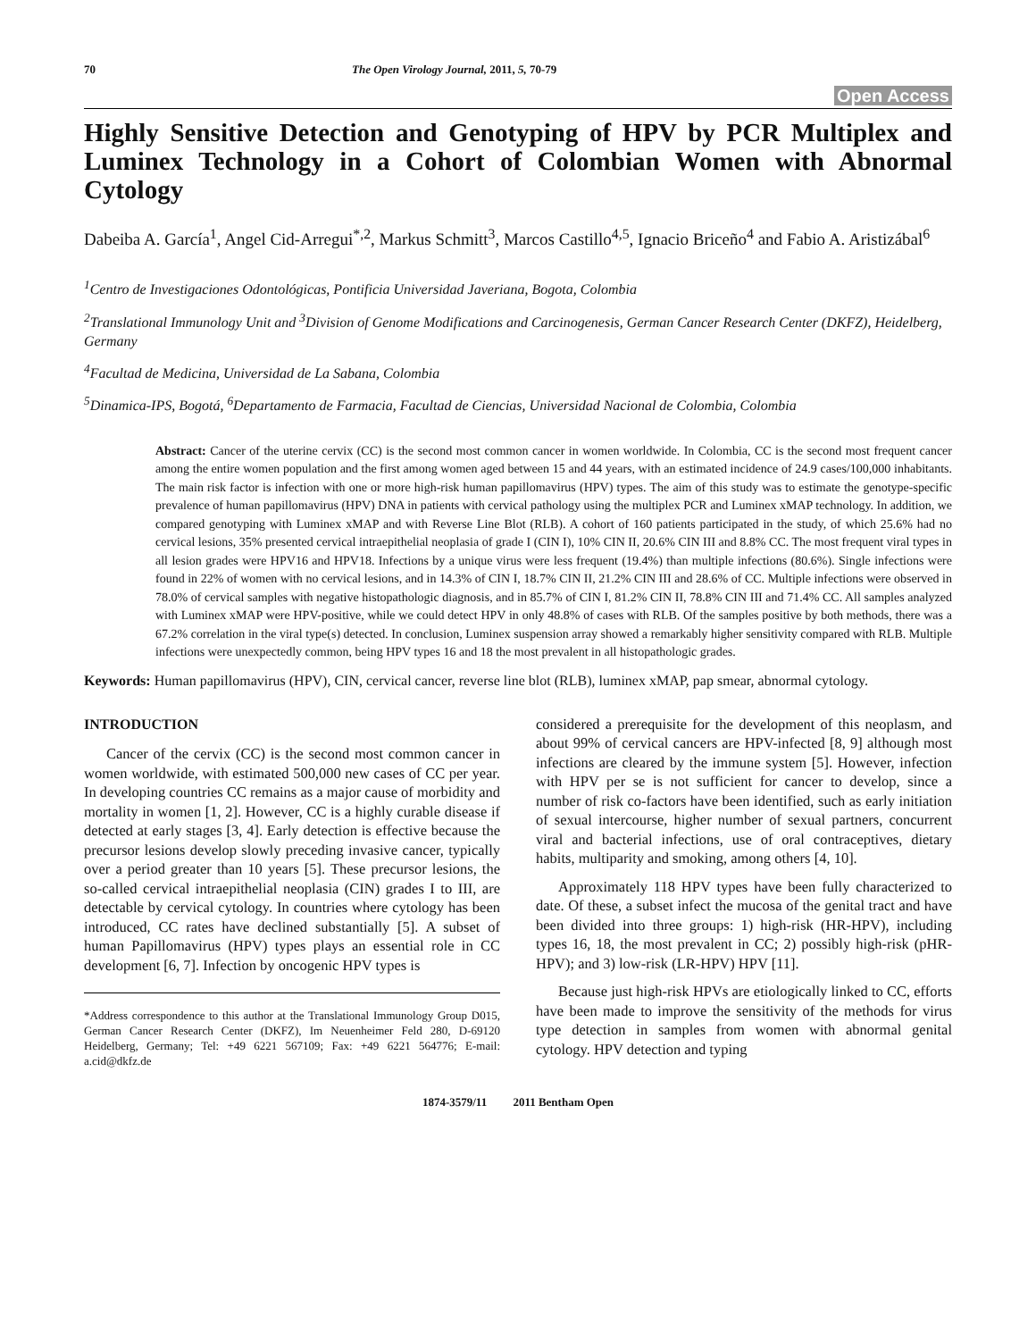70 The Open Virology Journal, 2011, 5, 70-79
Open Access
Highly Sensitive Detection and Genotyping of HPV by PCR Multiplex and Luminex Technology in a Cohort of Colombian Women with Abnormal Cytology
Dabeiba A. García<sup>1</sup>, Angel Cid-Arregui<sup>*,2</sup>, Markus Schmitt<sup>3</sup>, Marcos Castillo<sup>4,5</sup>, Ignacio Briceño<sup>4</sup> and Fabio A. Aristizábal<sup>6</sup>
<sup>1</sup> Centro de Investigaciones Odontológicas, Pontificia Universidad Javeriana, Bogota, Colombia
<sup>2</sup> Translational Immunology Unit and <sup>3</sup>Division of Genome Modifications and Carcinogenesis, German Cancer Research Center (DKFZ), Heidelberg, Germany
<sup>4</sup> Facultad de Medicina, Universidad de La Sabana, Colombia
<sup>5</sup> Dinamica-IPS, Bogotá, <sup>6</sup>Departamento de Farmacia, Facultad de Ciencias, Universidad Nacional de Colombia, Colombia
Abstract: Cancer of the uterine cervix (CC) is the second most common cancer in women worldwide. In Colombia, CC is the second most frequent cancer among the entire women population and the first among women aged between 15 and 44 years, with an estimated incidence of 24.9 cases/100,000 inhabitants. The main risk factor is infection with one or more high-risk human papillomavirus (HPV) types. The aim of this study was to estimate the genotype-specific prevalence of human papillomavirus (HPV) DNA in patients with cervical pathology using the multiplex PCR and Luminex xMAP technology. In addition, we compared genotyping with Luminex xMAP and with Reverse Line Blot (RLB). A cohort of 160 patients participated in the study, of which 25.6% had no cervical lesions, 35% presented cervical intraepithelial neoplasia of grade I (CIN I), 10% CIN II, 20.6% CIN III and 8.8% CC. The most frequent viral types in all lesion grades were HPV16 and HPV18. Infections by a unique virus were less frequent (19.4%) than multiple infections (80.6%). Single infections were found in 22% of women with no cervical lesions, and in 14.3% of CIN I, 18.7% CIN II, 21.2% CIN III and 28.6% of CC. Multiple infections were observed in 78.0% of cervical samples with negative histopathologic diagnosis, and in 85.7% of CIN I, 81.2% CIN II, 78.8% CIN III and 71.4% CC. All samples analyzed with Luminex xMAP were HPV-positive, while we could detect HPV in only 48.8% of cases with RLB. Of the samples positive by both methods, there was a 67.2% correlation in the viral type(s) detected. In conclusion, Luminex suspension array showed a remarkably higher sensitivity compared with RLB. Multiple infections were unexpectedly common, being HPV types 16 and 18 the most prevalent in all histopathologic grades.
Keywords: Human papillomavirus (HPV), CIN, cervical cancer, reverse line blot (RLB), luminex xMAP, pap smear, abnormal cytology.
INTRODUCTION
Cancer of the cervix (CC) is the second most common cancer in women worldwide, with estimated 500,000 new cases of CC per year. In developing countries CC remains as a major cause of morbidity and mortality in women [1, 2]. However, CC is a highly curable disease if detected at early stages [3, 4]. Early detection is effective because the precursor lesions develop slowly preceding invasive cancer, typically over a period greater than 10 years [5]. These precursor lesions, the so-called cervical intraepithelial neoplasia (CIN) grades I to III, are detectable by cervical cytology. In countries where cytology has been introduced, CC rates have declined substantially [5]. A subset of human Papillomavirus (HPV) types plays an essential role in CC development [6, 7]. Infection by oncogenic HPV types is
*Address correspondence to this author at the Translational Immunology Group D015, German Cancer Research Center (DKFZ), Im Neuenheimer Feld 280, D-69120 Heidelberg, Germany; Tel: +49 6221 567109; Fax: +49 6221 564776; E-mail: a.cid@dkfz.de
considered a prerequisite for the development of this neoplasm, and about 99% of cervical cancers are HPV-infected [8, 9] although most infections are cleared by the immune system [5]. However, infection with HPV per se is not sufficient for cancer to develop, since a number of risk co-factors have been identified, such as early initiation of sexual intercourse, higher number of sexual partners, concurrent viral and bacterial infections, use of oral contraceptives, dietary habits, multiparity and smoking, among others [4, 10].
Approximately 118 HPV types have been fully characterized to date. Of these, a subset infect the mucosa of the genital tract and have been divided into three groups: 1) high-risk (HR-HPV), including types 16, 18, the most prevalent in CC; 2) possibly high-risk (pHR-HPV); and 3) low-risk (LR-HPV) HPV [11].
Because just high-risk HPVs are etiologically linked to CC, efforts have been made to improve the sensitivity of the methods for virus type detection in samples from women with abnormal genital cytology. HPV detection and typing
1874-3579/11 2011 Bentham Open